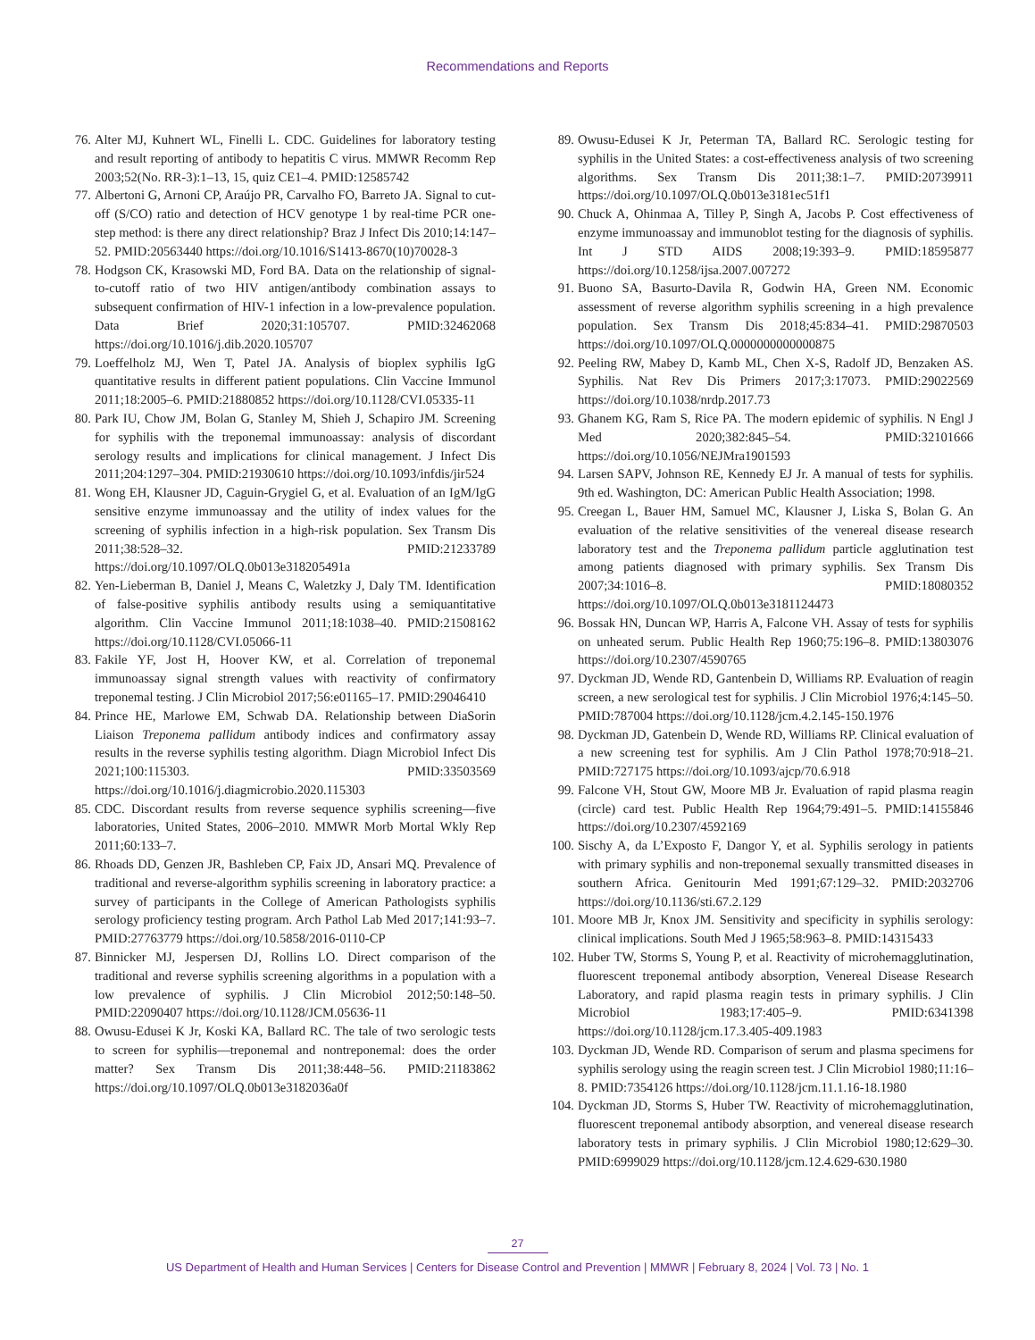Recommendations and Reports
76. Alter MJ, Kuhnert WL, Finelli L. CDC. Guidelines for laboratory testing and result reporting of antibody to hepatitis C virus. MMWR Recomm Rep 2003;52(No. RR-3):1–13, 15, quiz CE1–4. PMID:12585742
77. Albertoni G, Arnoni CP, Araújo PR, Carvalho FO, Barreto JA. Signal to cut-off (S/CO) ratio and detection of HCV genotype 1 by real-time PCR one-step method: is there any direct relationship? Braz J Infect Dis 2010;14:147–52. PMID:20563440 https://doi.org/10.1016/S1413-8670(10)70028-3
78. Hodgson CK, Krasowski MD, Ford BA. Data on the relationship of signal-to-cutoff ratio of two HIV antigen/antibody combination assays to subsequent confirmation of HIV-1 infection in a low-prevalence population. Data Brief 2020;31:105707. PMID:32462068 https://doi.org/10.1016/j.dib.2020.105707
79. Loeffelholz MJ, Wen T, Patel JA. Analysis of bioplex syphilis IgG quantitative results in different patient populations. Clin Vaccine Immunol 2011;18:2005–6. PMID:21880852 https://doi.org/10.1128/CVI.05335-11
80. Park IU, Chow JM, Bolan G, Stanley M, Shieh J, Schapiro JM. Screening for syphilis with the treponemal immunoassay: analysis of discordant serology results and implications for clinical management. J Infect Dis 2011;204:1297–304. PMID:21930610 https://doi.org/10.1093/infdis/jir524
81. Wong EH, Klausner JD, Caguin-Grygiel G, et al. Evaluation of an IgM/IgG sensitive enzyme immunoassay and the utility of index values for the screening of syphilis infection in a high-risk population. Sex Transm Dis 2011;38:528–32. PMID:21233789 https://doi.org/10.1097/OLQ.0b013e318205491a
82. Yen-Lieberman B, Daniel J, Means C, Waletzky J, Daly TM. Identification of false-positive syphilis antibody results using a semiquantitative algorithm. Clin Vaccine Immunol 2011;18:1038–40. PMID:21508162 https://doi.org/10.1128/CVI.05066-11
83. Fakile YF, Jost H, Hoover KW, et al. Correlation of treponemal immunoassay signal strength values with reactivity of confirmatory treponemal testing. J Clin Microbiol 2017;56:e01165–17. PMID:29046410
84. Prince HE, Marlowe EM, Schwab DA. Relationship between DiaSorin Liaison Treponema pallidum antibody indices and confirmatory assay results in the reverse syphilis testing algorithm. Diagn Microbiol Infect Dis 2021;100:115303. PMID:33503569 https://doi.org/10.1016/j.diagmicrobio.2020.115303
85. CDC. Discordant results from reverse sequence syphilis screening—five laboratories, United States, 2006–2010. MMWR Morb Mortal Wkly Rep 2011;60:133–7.
86. Rhoads DD, Genzen JR, Bashleben CP, Faix JD, Ansari MQ. Prevalence of traditional and reverse-algorithm syphilis screening in laboratory practice: a survey of participants in the College of American Pathologists syphilis serology proficiency testing program. Arch Pathol Lab Med 2017;141:93–7. PMID:27763779 https://doi.org/10.5858/2016-0110-CP
87. Binnicker MJ, Jespersen DJ, Rollins LO. Direct comparison of the traditional and reverse syphilis screening algorithms in a population with a low prevalence of syphilis. J Clin Microbiol 2012;50:148–50. PMID:22090407 https://doi.org/10.1128/JCM.05636-11
88. Owusu-Edusei K Jr, Koski KA, Ballard RC. The tale of two serologic tests to screen for syphilis—treponemal and nontreponemal: does the order matter? Sex Transm Dis 2011;38:448–56. PMID:21183862 https://doi.org/10.1097/OLQ.0b013e3182036a0f
89. Owusu-Edusei K Jr, Peterman TA, Ballard RC. Serologic testing for syphilis in the United States: a cost-effectiveness analysis of two screening algorithms. Sex Transm Dis 2011;38:1–7. PMID:20739911 https://doi.org/10.1097/OLQ.0b013e3181ec51f1
90. Chuck A, Ohinmaa A, Tilley P, Singh A, Jacobs P. Cost effectiveness of enzyme immunoassay and immunoblot testing for the diagnosis of syphilis. Int J STD AIDS 2008;19:393–9. PMID:18595877 https://doi.org/10.1258/ijsa.2007.007272
91. Buono SA, Basurto-Davila R, Godwin HA, Green NM. Economic assessment of reverse algorithm syphilis screening in a high prevalence population. Sex Transm Dis 2018;45:834–41. PMID:29870503 https://doi.org/10.1097/OLQ.0000000000000875
92. Peeling RW, Mabey D, Kamb ML, Chen X-S, Radolf JD, Benzaken AS. Syphilis. Nat Rev Dis Primers 2017;3:17073. PMID:29022569 https://doi.org/10.1038/nrdp.2017.73
93. Ghanem KG, Ram S, Rice PA. The modern epidemic of syphilis. N Engl J Med 2020;382:845–54. PMID:32101666 https://doi.org/10.1056/NEJMra1901593
94. Larsen SAPV, Johnson RE, Kennedy EJ Jr. A manual of tests for syphilis. 9th ed. Washington, DC: American Public Health Association; 1998.
95. Creegan L, Bauer HM, Samuel MC, Klausner J, Liska S, Bolan G. An evaluation of the relative sensitivities of the venereal disease research laboratory test and the Treponema pallidum particle agglutination test among patients diagnosed with primary syphilis. Sex Transm Dis 2007;34:1016–8. PMID:18080352 https://doi.org/10.1097/OLQ.0b013e3181124473
96. Bossak HN, Duncan WP, Harris A, Falcone VH. Assay of tests for syphilis on unheated serum. Public Health Rep 1960;75:196–8. PMID:13803076 https://doi.org/10.2307/4590765
97. Dyckman JD, Wende RD, Gantenbein D, Williams RP. Evaluation of reagin screen, a new serological test for syphilis. J Clin Microbiol 1976;4:145–50. PMID:787004 https://doi.org/10.1128/jcm.4.2.145-150.1976
98. Dyckman JD, Gatenbein D, Wende RD, Williams RP. Clinical evaluation of a new screening test for syphilis. Am J Clin Pathol 1978;70:918–21. PMID:727175 https://doi.org/10.1093/ajcp/70.6.918
99. Falcone VH, Stout GW, Moore MB Jr. Evaluation of rapid plasma reagin (circle) card test. Public Health Rep 1964;79:491–5. PMID:14155846 https://doi.org/10.2307/4592169
100. Sischy A, da L’Exposto F, Dangor Y, et al. Syphilis serology in patients with primary syphilis and non-treponemal sexually transmitted diseases in southern Africa. Genitourin Med 1991;67:129–32. PMID:2032706 https://doi.org/10.1136/sti.67.2.129
101. Moore MB Jr, Knox JM. Sensitivity and specificity in syphilis serology: clinical implications. South Med J 1965;58:963–8. PMID:14315433
102. Huber TW, Storms S, Young P, et al. Reactivity of microhemagglutination, fluorescent treponemal antibody absorption, Venereal Disease Research Laboratory, and rapid plasma reagin tests in primary syphilis. J Clin Microbiol 1983;17:405–9. PMID:6341398 https://doi.org/10.1128/jcm.17.3.405-409.1983
103. Dyckman JD, Wende RD. Comparison of serum and plasma specimens for syphilis serology using the reagin screen test. J Clin Microbiol 1980;11:16–8. PMID:7354126 https://doi.org/10.1128/jcm.11.1.16-18.1980
104. Dyckman JD, Storms S, Huber TW. Reactivity of microhemagglutination, fluorescent treponemal antibody absorption, and venereal disease research laboratory tests in primary syphilis. J Clin Microbiol 1980;12:629–30. PMID:6999029 https://doi.org/10.1128/jcm.12.4.629-630.1980
27
US Department of Health and Human Services | Centers for Disease Control and Prevention | MMWR | February 8, 2024 | Vol. 73 | No. 1